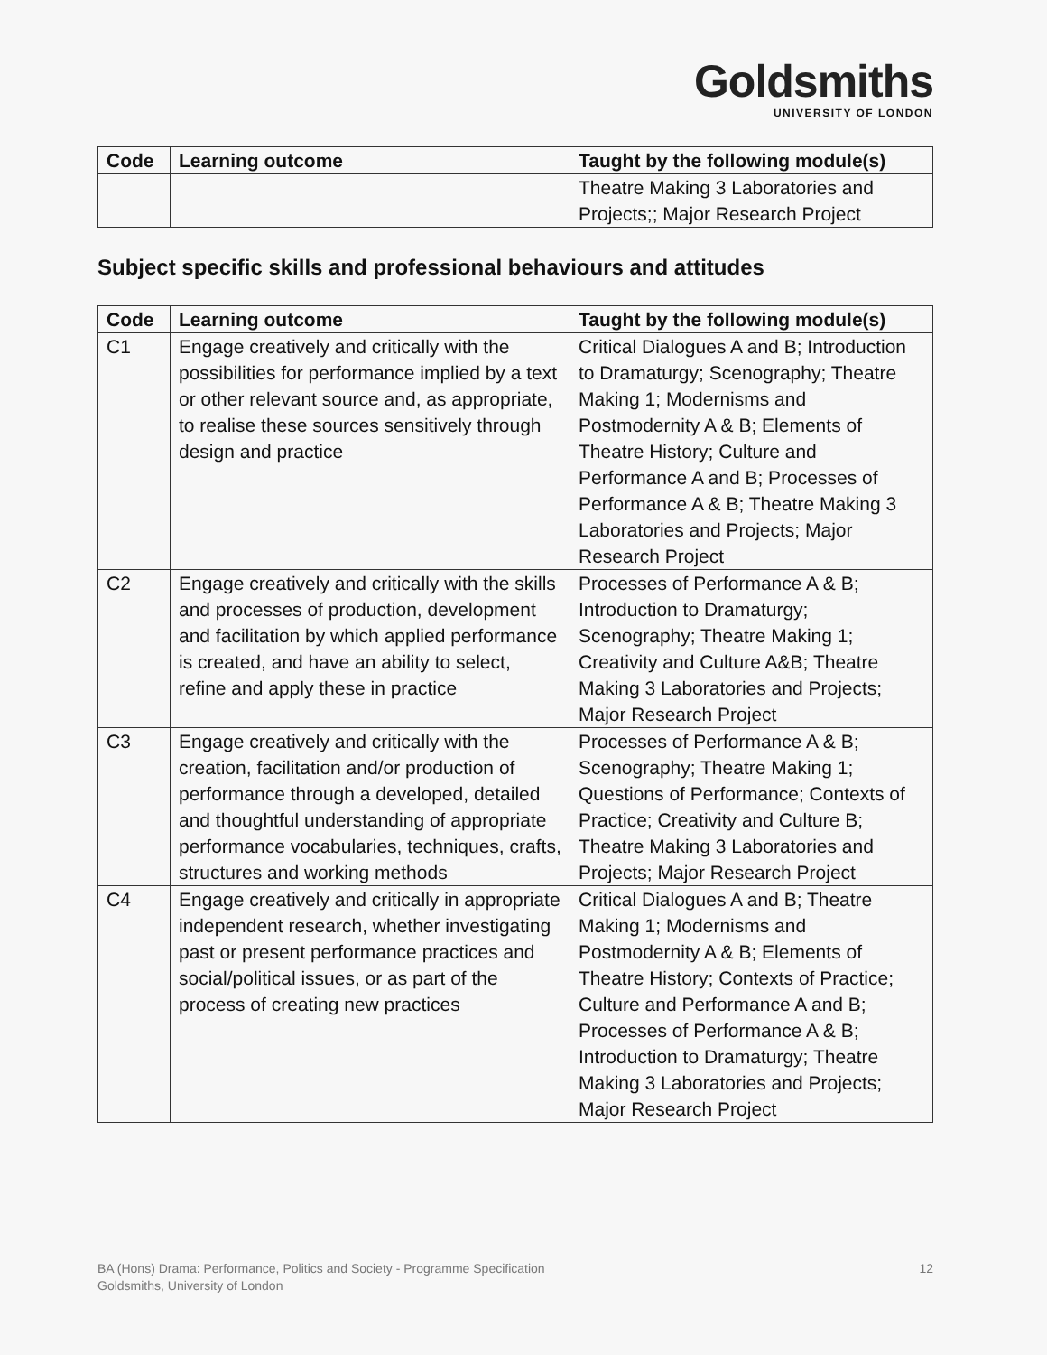Goldsmiths
UNIVERSITY OF LONDON
| Code | Learning outcome | Taught by the following module(s) |
| --- | --- | --- |
| | | Theatre Making 3 Laboratories and Projects;; Major Research Project |
Subject specific skills and professional behaviours and attitudes
| Code | Learning outcome | Taught by the following module(s) |
| --- | --- | --- |
| C1 | Engage creatively and critically with the possibilities for performance implied by a text or other relevant source and, as appropriate, to realise these sources sensitively through design and practice | Critical Dialogues A and B; Introduction to Dramaturgy; Scenography; Theatre Making 1; Modernisms and Postmodernity A & B; Elements of Theatre History; Culture and Performance A and B; Processes of Performance A & B; Theatre Making 3 Laboratories and Projects; Major Research Project |
| C2 | Engage creatively and critically with the skills and processes of production, development and facilitation by which applied performance is created, and have an ability to select, refine and apply these in practice | Processes of Performance A & B; Introduction to Dramaturgy; Scenography; Theatre Making 1; Creativity and Culture A&B; Theatre Making 3 Laboratories and Projects; Major Research Project |
| C3 | Engage creatively and critically with the creation, facilitation and/or production of performance through a developed, detailed and thoughtful understanding of appropriate performance vocabularies, techniques, crafts, structures and working methods | Processes of Performance A & B; Scenography; Theatre Making 1; Questions of Performance; Contexts of Practice; Creativity and Culture B; Theatre Making 3 Laboratories and Projects; Major Research Project |
| C4 | Engage creatively and critically in appropriate independent research, whether investigating past or present performance practices and social/political issues, or as part of the process of creating new practices | Critical Dialogues A and B; Theatre Making 1; Modernisms and Postmodernity A & B; Elements of Theatre History; Contexts of Practice; Culture and Performance A and B; Processes of Performance A & B; Introduction to Dramaturgy; Theatre Making 3 Laboratories and Projects; Major Research Project |
12 BA (Hons) Drama: Performance, Politics and Society - Programme Specification
Goldsmiths, University of London